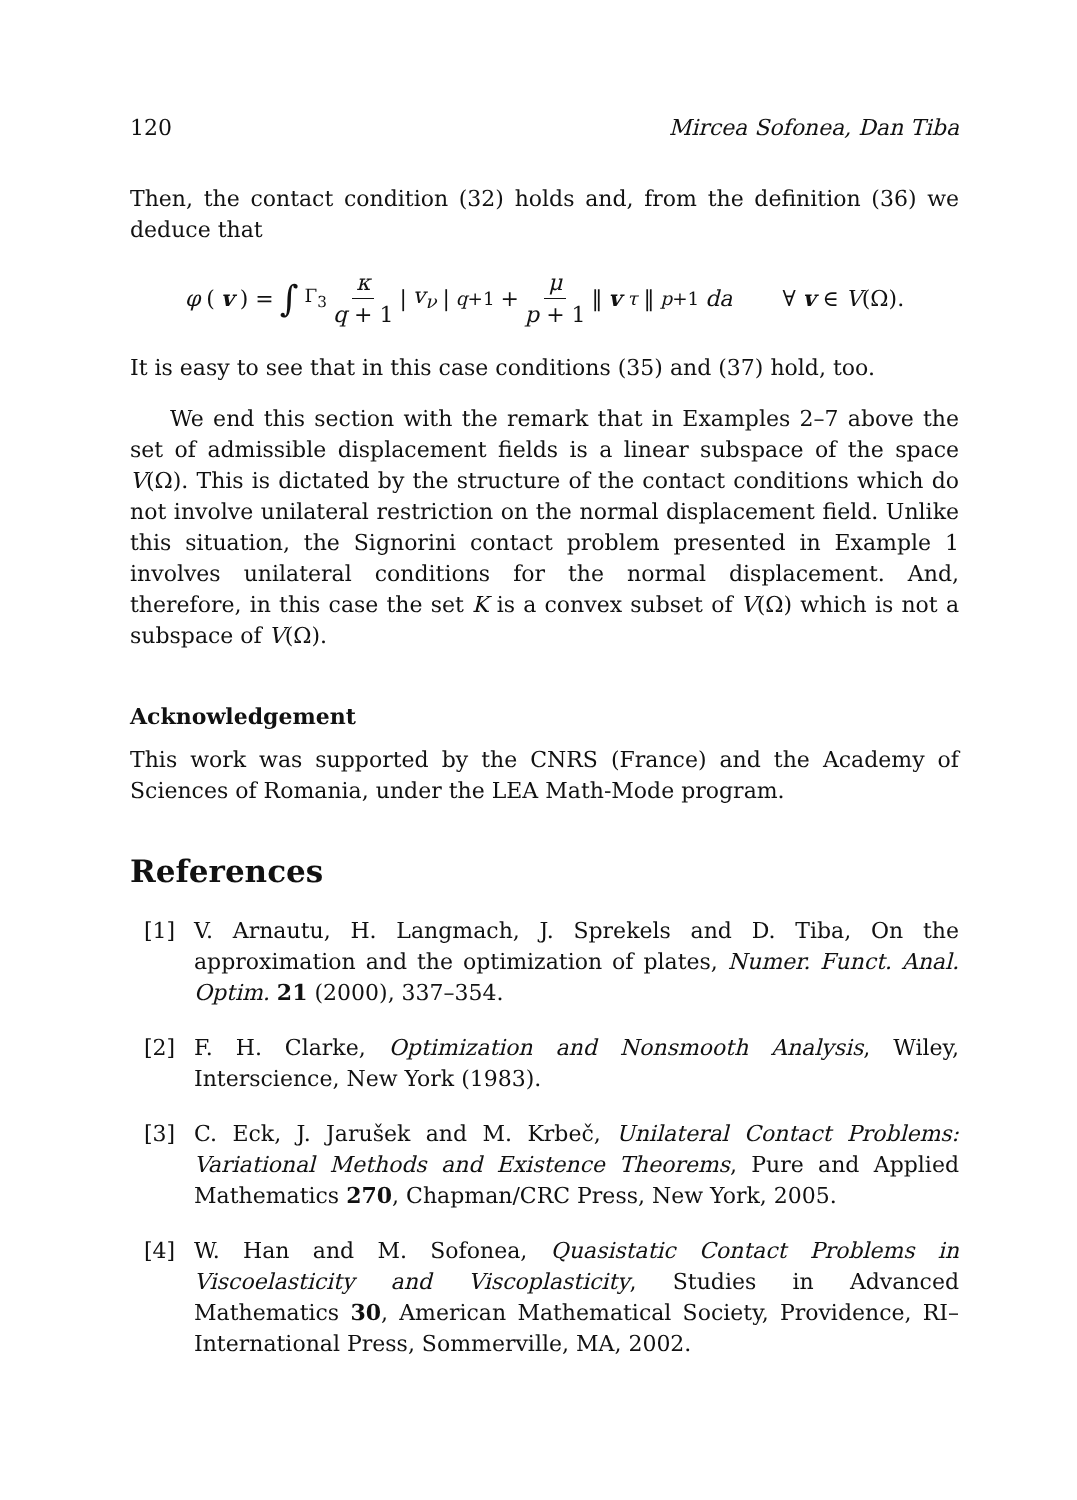120 Mircea Sofonea, Dan Tiba
Then, the contact condition (32) holds and, from the definition (36) we deduce that
φ (v) = ∫<sub>Γ<sub>3</sub></sub> κ q + 1 | v<sub>ν</sub> |<sup>q+1</sup> + μ p + 1 ‖ v<sub>τ</sub> ‖<sup>p+1</sup> da ∀ v ∈ V(Ω).
It is easy to see that in this case conditions (35) and (37) hold, too.
We end this section with the remark that in Examples 2–7 above the set of admissible displacement fields is a linear subspace of the space V(Ω). This is dictated by the structure of the contact conditions which do not involve unilateral restriction on the normal displacement field. Unlike this situation, the Signorini contact problem presented in Example 1 involves unilateral conditions for the normal displacement. And, therefore, in this case the set K is a convex subset of V(Ω) which is not a subspace of V(Ω).
Acknowledgement
This work was supported by the CNRS (France) and the Academy of Sciences of Romania, under the LEA Math-Mode program.
References
[1] V. Arnautu, H. Langmach, J. Sprekels and D. Tiba, On the approximation and the optimization of plates, Numer. Funct. Anal. Optim. 21 (2000), 337–354.
[2] F. H. Clarke, Optimization and Nonsmooth Analysis, Wiley, Interscience, New York (1983).
[3] C. Eck, J. Jarušek and M. Krbeč, Unilateral Contact Problems: Variational Methods and Existence Theorems, Pure and Applied Mathematics 270, Chapman/CRC Press, New York, 2005.
[4] W. Han and M. Sofonea, Quasistatic Contact Problems in Viscoelasticity and Viscoplasticity, Studies in Advanced Mathematics 30, American Mathematical Society, Providence, RI–International Press, Sommerville, MA, 2002.